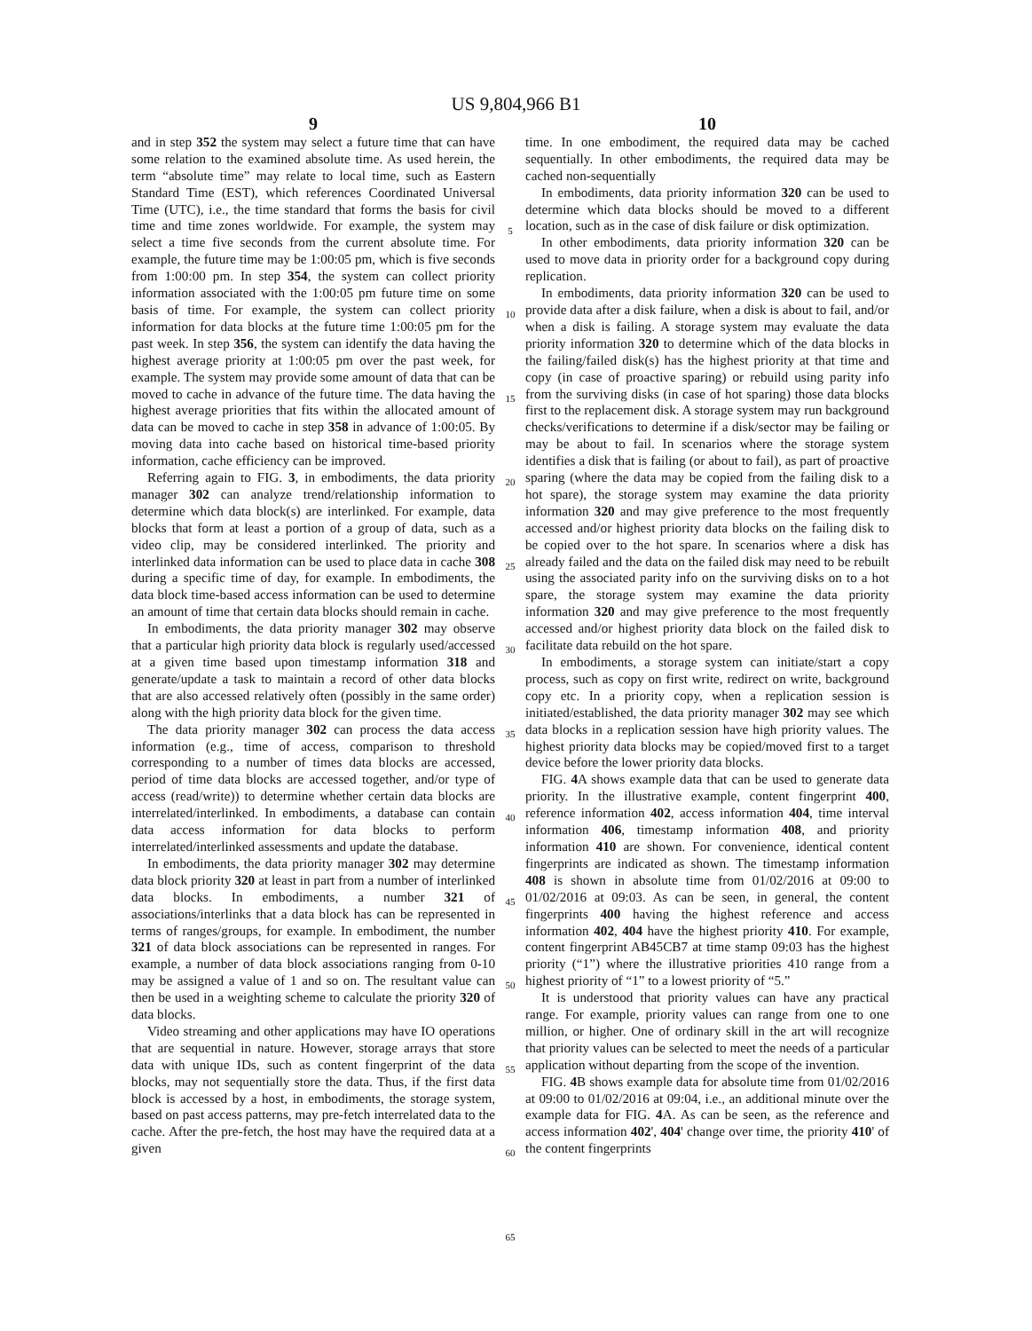US 9,804,966 B1
9
and in step 352 the system may select a future time that can have some relation to the examined absolute time. As used herein, the term “absolute time” may relate to local time, such as Eastern Standard Time (EST), which references Coordinated Universal Time (UTC), i.e., the time standard that forms the basis for civil time and time zones worldwide. For example, the system may select a time five seconds from the current absolute time. For example, the future time may be 1:00:05 pm, which is five seconds from 1:00:00 pm. In step 354, the system can collect priority information associated with the 1:00:05 pm future time on some basis of time. For example, the system can collect priority information for data blocks at the future time 1:00:05 pm for the past week. In step 356, the system can identify the data having the highest average priority at 1:00:05 pm over the past week, for example. The system may provide some amount of data that can be moved to cache in advance of the future time. The data having the highest average priorities that fits within the allocated amount of data can be moved to cache in step 358 in advance of 1:00:05. By moving data into cache based on historical time-based priority information, cache efficiency can be improved.
Referring again to FIG. 3, in embodiments, the data priority manager 302 can analyze trend/relationship information to determine which data block(s) are interlinked. For example, data blocks that form at least a portion of a group of data, such as a video clip, may be considered interlinked. The priority and interlinked data information can be used to place data in cache 308 during a specific time of day, for example. In embodiments, the data block time-based access information can be used to determine an amount of time that certain data blocks should remain in cache.
In embodiments, the data priority manager 302 may observe that a particular high priority data block is regularly used/accessed at a given time based upon timestamp information 318 and generate/update a task to maintain a record of other data blocks that are also accessed relatively often (possibly in the same order) along with the high priority data block for the given time.
The data priority manager 302 can process the data access information (e.g., time of access, comparison to threshold corresponding to a number of times data blocks are accessed, period of time data blocks are accessed together, and/or type of access (read/write)) to determine whether certain data blocks are interrelated/interlinked. In embodiments, a database can contain data access information for data blocks to perform interrelated/interlinked assessments and update the database.
In embodiments, the data priority manager 302 may determine data block priority 320 at least in part from a number of interlinked data blocks. In embodiments, a number 321 of associations/interlinks that a data block has can be represented in terms of ranges/groups, for example. In embodiment, the number 321 of data block associations can be represented in ranges. For example, a number of data block associations ranging from 0-10 may be assigned a value of 1 and so on. The resultant value can then be used in a weighting scheme to calculate the priority 320 of data blocks.
Video streaming and other applications may have IO operations that are sequential in nature. However, storage arrays that store data with unique IDs, such as content fingerprint of the data blocks, may not sequentially store the data. Thus, if the first data block is accessed by a host, in embodiments, the storage system, based on past access patterns, may pre-fetch interrelated data to the cache. After the pre-fetch, the host may have the required data at a given
5
10
15
20
25
30
35
40
45
50
55
60
65
10
time. In one embodiment, the required data may be cached sequentially. In other embodiments, the required data may be cached non-sequentially
In embodiments, data priority information 320 can be used to determine which data blocks should be moved to a different location, such as in the case of disk failure or disk optimization.
In other embodiments, data priority information 320 can be used to move data in priority order for a background copy during replication.
In embodiments, data priority information 320 can be used to provide data after a disk failure, when a disk is about to fail, and/or when a disk is failing. A storage system may evaluate the data priority information 320 to determine which of the data blocks in the failing/failed disk(s) has the highest priority at that time and copy (in case of proactive sparing) or rebuild using parity info from the surviving disks (in case of hot sparing) those data blocks first to the replacement disk. A storage system may run background checks/verifications to determine if a disk/sector may be failing or may be about to fail. In scenarios where the storage system identifies a disk that is failing (or about to fail), as part of proactive sparing (where the data may be copied from the failing disk to a hot spare), the storage system may examine the data priority information 320 and may give preference to the most frequently accessed and/or highest priority data blocks on the failing disk to be copied over to the hot spare. In scenarios where a disk has already failed and the data on the failed disk may need to be rebuilt using the associated parity info on the surviving disks on to a hot spare, the storage system may examine the data priority information 320 and may give preference to the most frequently accessed and/or highest priority data block on the failed disk to facilitate data rebuild on the hot spare.
In embodiments, a storage system can initiate/start a copy process, such as copy on first write, redirect on write, background copy etc. In a priority copy, when a replication session is initiated/established, the data priority manager 302 may see which data blocks in a replication session have high priority values. The highest priority data blocks may be copied/moved first to a target device before the lower priority data blocks.
FIG. 4 A shows example data that can be used to generate data priority. In the illustrative example, content fingerprint 400, reference information 402, access information 404, time interval information 406, timestamp information 408, and priority information 410 are shown. For convenience, identical content fingerprints are indicated as shown. The timestamp information 408 is shown in absolute time from 01/02/2016 at 09:00 to 01/02/2016 at 09:03. As can be seen, in general, the content fingerprints 400 having the highest reference and access information 402, 404 have the highest priority 410. For example, content fingerprint AB45CB7 at time stamp 09:03 has the highest priority (“1”) where the illustrative priorities 410 range from a highest priority of “1” to a lowest priority of “5.”
It is understood that priority values can have any practical range. For example, priority values can range from one to one million, or higher. One of ordinary skill in the art will recognize that priority values can be selected to meet the needs of a particular application without departing from the scope of the invention.
FIG. 4 B shows example data for absolute time from 01/02/2016 at 09:00 to 01/02/2016 at 09:04, i.e., an additional minute over the example data for FIG. 4 A. As can be seen, as the reference and access information 402', 404' change over time, the priority 410' of the content fingerprints